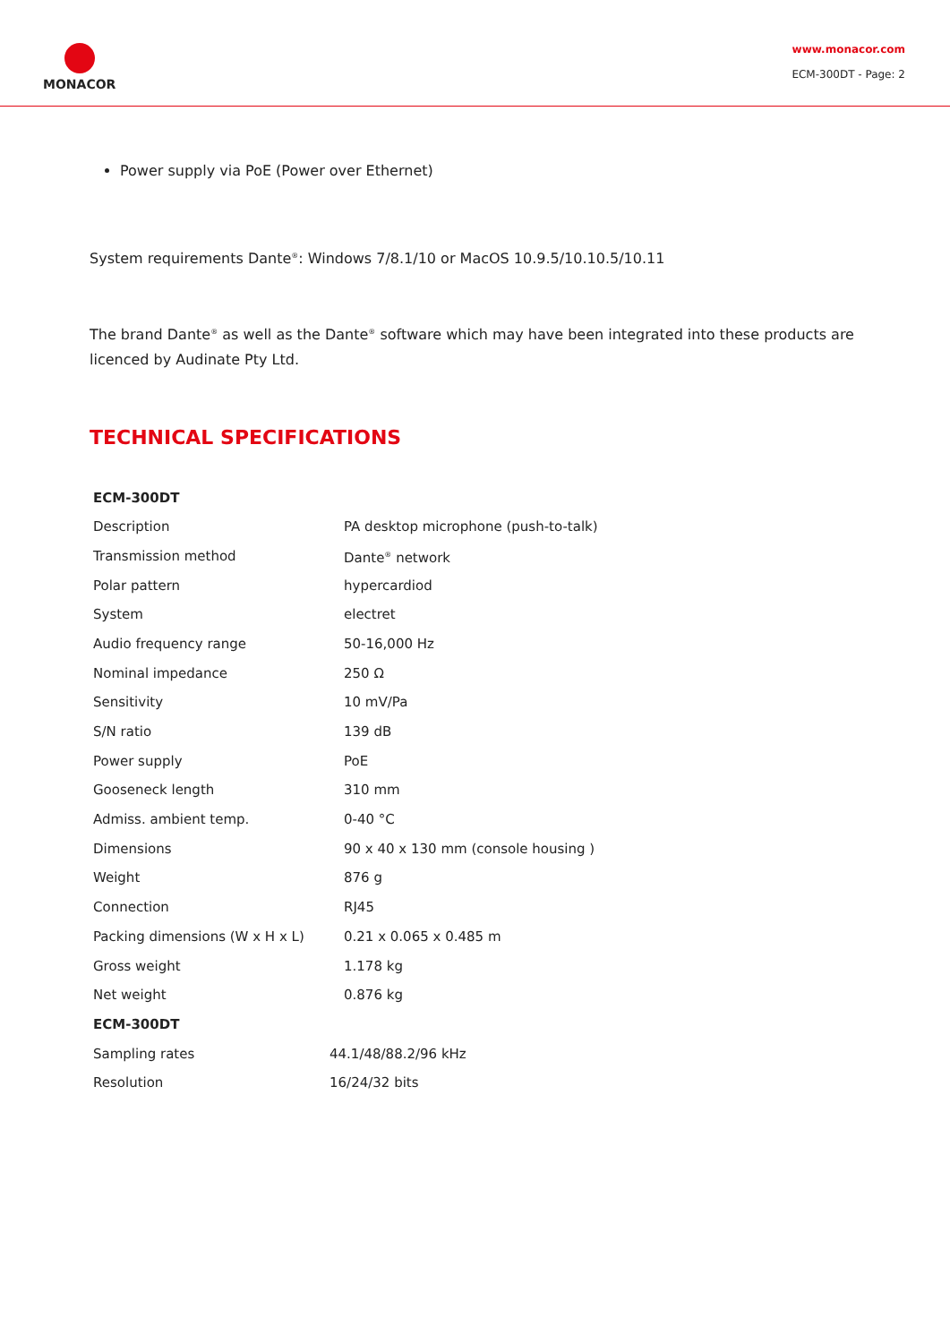MONACOR
www.monacor.com
ECM-300DT - Page: 2
Power supply via PoE (Power over Ethernet)
System requirements Dante<sup>®</sup>: Windows 7/8.1/10 or MacOS 10.9.5/10.10.5/10.11
The brand Dante<sup>®</sup> as well as the Dante<sup>®</sup> software which may have been integrated into these products are licenced by Audinate Pty Ltd.
TECHNICAL SPECIFICATIONS
| ECM-300DT | |
| --- | --- |
| Description | PA desktop microphone (push-to-talk) |
| Transmission method | Dante<sup>®</sup> network |
| Polar pattern | hypercardiod |
| System | electret |
| Audio frequency range | 50-16,000 Hz |
| Nominal impedance | 250 Ω |
| Sensitivity | 10 mV/Pa |
| S/N ratio | 139 dB |
| Power supply | PoE |
| Gooseneck length | 310 mm |
| Admiss. ambient temp. | 0-40 °C |
| Dimensions | 90 x 40 x 130 mm (console housing ) |
| Weight | 876 g |
| Connection | RJ45 |
| Packing dimensions (W x H x L) | 0.21 x 0.065 x 0.485 m |
| Gross weight | 1.178 kg |
| Net weight | 0.876 kg |
| ECM-300DT | |
| --- | --- |
| Sampling rates | 44.1/48/88.2/96 kHz |
| Resolution | 16/24/32 bits |